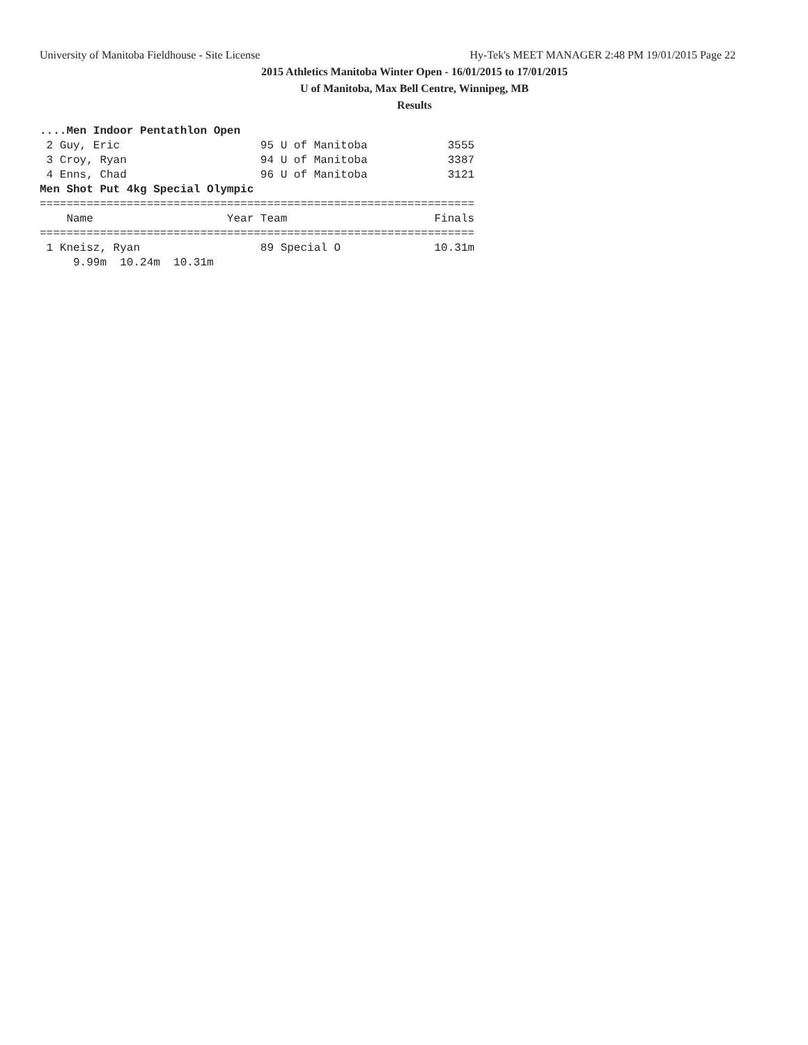University of Manitoba Fieldhouse - Site License Hy-Tek's MEET MANAGER 2:48 PM 19/01/2015 Page 22
2015 Athletics Manitoba Winter Open - 16/01/2015 to 17/01/2015
U of Manitoba, Max Bell Centre, Winnipeg, MB
Results
....Men Indoor Pentathlon Open
 2 Guy, Eric                     95 U of Manitoba            3555
 3 Croy, Ryan                    94 U of Manitoba            3387
 4 Enns, Chad                    96 U of Manitoba            3121
Men Shot Put 4kg Special Olympic
=================================================================
    Name                    Year Team                      Finals
=================================================================
 1 Kneisz, Ryan                  89 Special O              10.31m
     9.99m  10.24m  10.31m